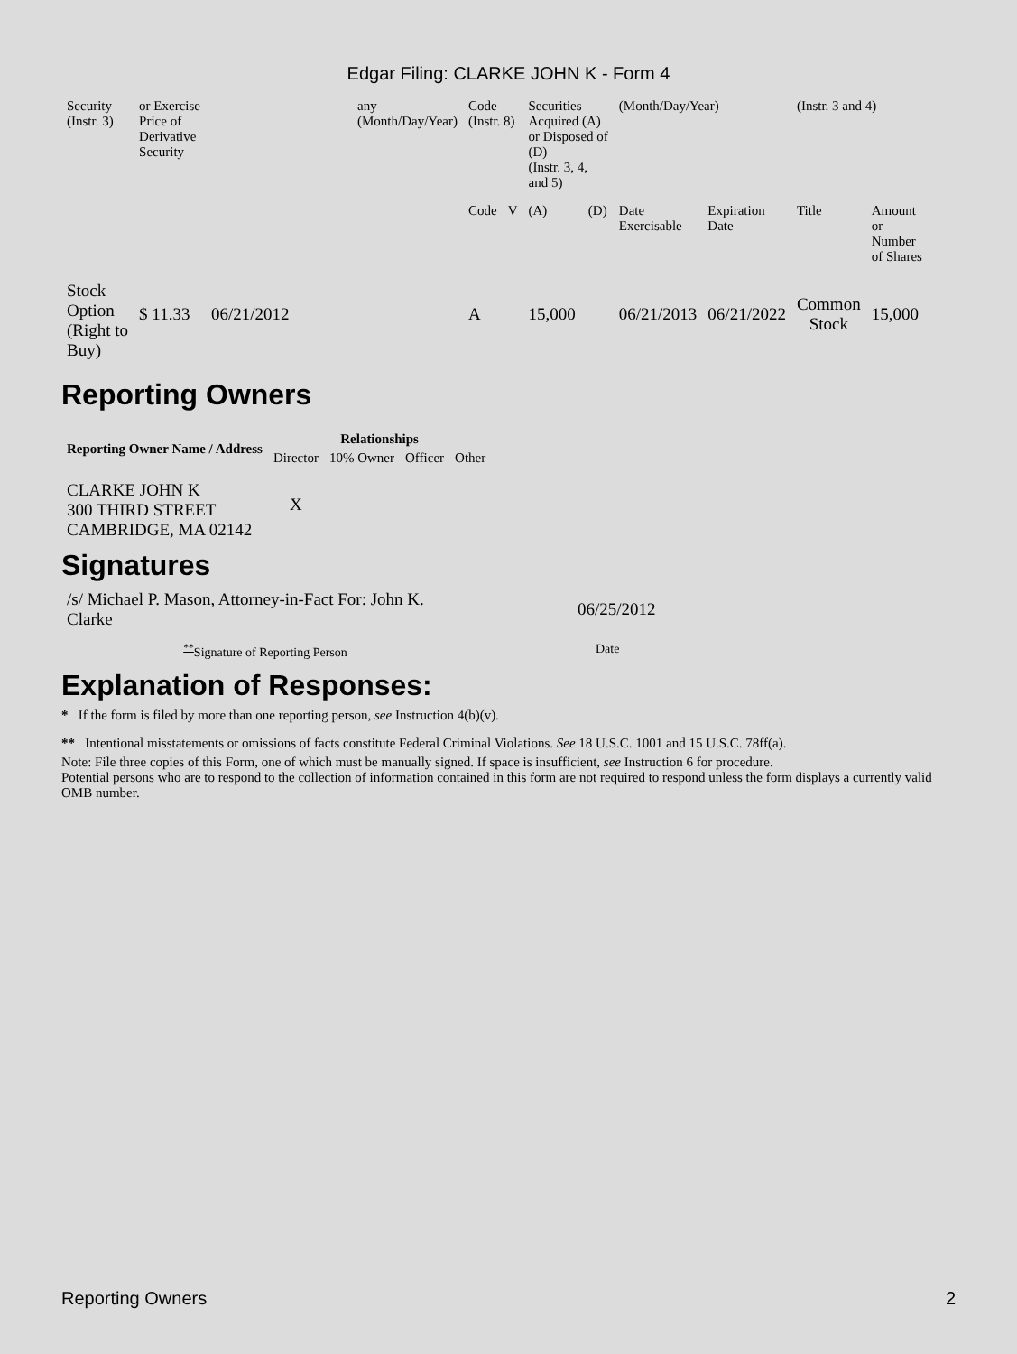Edgar Filing: CLARKE JOHN K - Form 4
| Security (Instr. 3) | or Exercise Price of Derivative Security | | any (Month/Day/Year) | Code (Instr. 8) | | Securities Acquired (A) or Disposed of (D) (Instr. 3, 4, and 5) | | (Month/Day/Year) | | (Instr. 3 and 4) | |
| | | | | Code | V | (A) | (D) | Date Exercisable | Expiration Date | Title | Amount or Number of Shares |
| Stock Option (Right to Buy) | $ 11.33 | 06/21/2012 | | A | | 15,000 | | 06/21/2013 | 06/21/2022 | Common Stock | 15,000 |
Reporting Owners
| Reporting Owner Name / Address | Relationships | | | |
| --- | --- | --- | --- | --- |
| | Director | 10% Owner | Officer | Other |
| CLARKE JOHN K 300 THIRD STREET CAMBRIDGE, MA 02142 | X | | | |
Signatures
| /s/ Michael P. Mason, Attorney-in-Fact For: John K. Clarke | 06/25/2012 |
| <sup>**</sup> Signature of Reporting Person | Date |
Explanation of Responses:
* If the form is filed by more than one reporting person, see Instruction 4(b)(v).
** Intentional misstatements or omissions of facts constitute Federal Criminal Violations. See 18 U.S.C. 1001 and 15 U.S.C. 78ff(a).
Note: File three copies of this Form, one of which must be manually signed. If space is insufficient, see Instruction 6 for procedure.
Potential persons who are to respond to the collection of information contained in this form are not required to respond unless the form displays a currently valid OMB number.
Reporting Owners 2